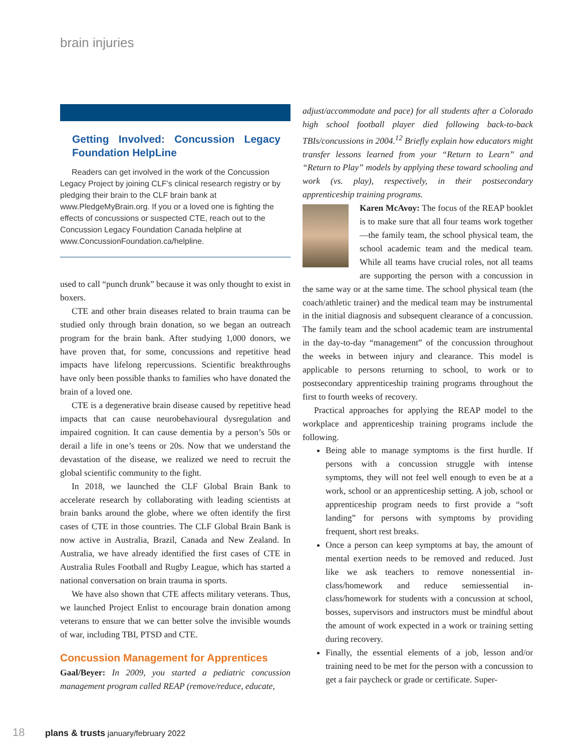brain injuries
Getting Involved: Concussion Legacy Foundation HelpLine
Readers can get involved in the work of the Concussion Legacy Project by joining CLF’s clinical research registry or by pledging their brain to the CLF brain bank at www.PledgeMyBrain.org. If you or a loved one is fighting the effects of concussions or suspected CTE, reach out to the Concussion Legacy Foundation Canada helpline at www.ConcussionFoundation.ca/helpline.
used to call “punch drunk” because it was only thought to exist in boxers.
CTE and other brain diseases related to brain trauma can be studied only through brain donation, so we began an outreach program for the brain bank. After studying 1,000 donors, we have proven that, for some, concussions and repetitive head impacts have lifelong repercussions. Scientific breakthroughs have only been possible thanks to families who have donated the brain of a loved one.
CTE is a degenerative brain disease caused by repetitive head impacts that can cause neurobehavioural dysregulation and impaired cognition. It can cause dementia by a person’s 50s or derail a life in one’s teens or 20s. Now that we understand the devastation of the disease, we realized we need to recruit the global scientific community to the fight.
In 2018, we launched the CLF Global Brain Bank to accelerate research by collaborating with leading scientists at brain banks around the globe, where we often identify the first cases of CTE in those countries. The CLF Global Brain Bank is now active in Australia, Brazil, Canada and New Zealand. In Australia, we have already identified the first cases of CTE in Australia Rules Football and Rugby League, which has started a national conversation on brain trauma in sports.
We have also shown that CTE affects military veterans. Thus, we launched Project Enlist to encourage brain donation among veterans to ensure that we can better solve the invisible wounds of war, including TBI, PTSD and CTE.
Concussion Management for Apprentices
Gaal/Beyer: In 2009, you started a pediatric concussion management program called REAP (remove/reduce, educate,
adjust/accommodate and pace) for all students after a Colorado high school football player died following back-to-back TBIs/concussions in 2004.<sup>12</sup> Briefly explain how educators might transfer lessons learned from your “Return to Learn” and “Return to Play” models by applying these toward schooling and work (vs. play), respectively, in their postsecondary apprenticeship training programs.
Karen McAvoy: The focus of the REAP booklet is to make sure that all four teams work together—the family team, the school physical team, the school academic team and the medical team. While all teams have crucial roles, not all teams are supporting the person with a concussion in the same way or at the same time. The school physical team (the coach/athletic trainer) and the medical team may be instrumental in the initial diagnosis and subsequent clearance of a concussion. The family team and the school academic team are instrumental in the day-to-day “management” of the concussion throughout the weeks in between injury and clearance. This model is applicable to persons returning to school, to work or to postsecondary apprenticeship training programs throughout the first to fourth weeks of recovery.
Practical approaches for applying the REAP model to the workplace and apprenticeship training programs include the following.
Being able to manage symptoms is the first hurdle. If persons with a concussion struggle with intense symptoms, they will not feel well enough to even be at a work, school or an apprenticeship setting. A job, school or apprenticeship program needs to first provide a “soft landing” for persons with symptoms by providing frequent, short rest breaks.
Once a person can keep symptoms at bay, the amount of mental exertion needs to be removed and reduced. Just like we ask teachers to remove nonessential in-class/homework and reduce semiessential in-class/homework for students with a concussion at school, bosses, supervisors and instructors must be mindful about the amount of work expected in a work or training setting during recovery.
Finally, the essential elements of a job, lesson and/or training need to be met for the person with a concussion to get a fair paycheck or grade or certificate. Super-
18 plans & trusts january/february 2022